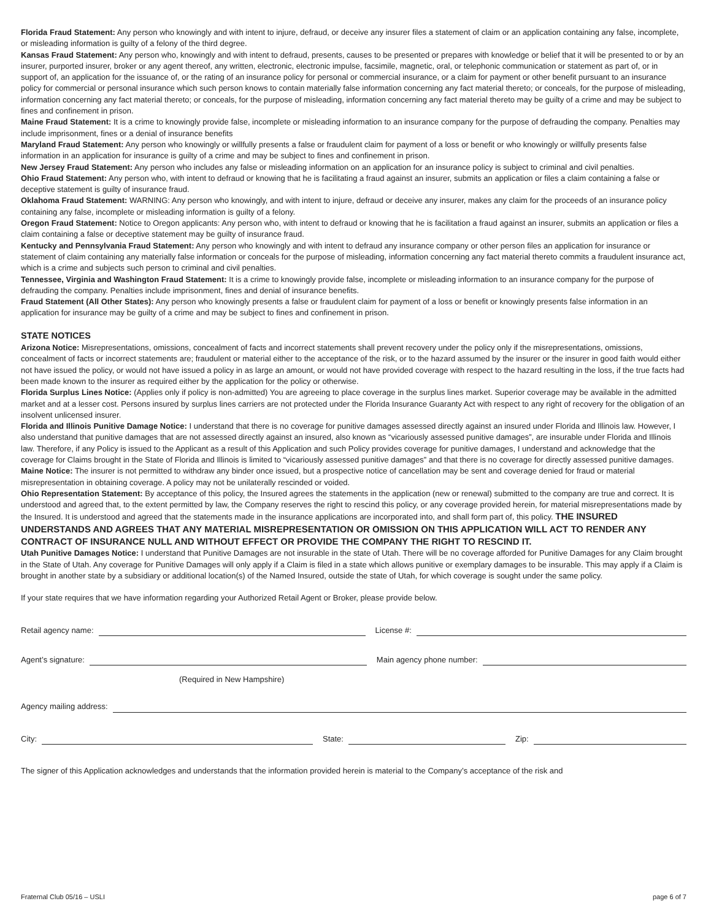Florida Fraud Statement: Any person who knowingly and with intent to injure, defraud, or deceive any insurer files a statement of claim or an application containing any false, incomplete, or misleading information is guilty of a felony of the third degree.
Kansas Fraud Statement: Any person who, knowingly and with intent to defraud, presents, causes to be presented or prepares with knowledge or belief that it will be presented to or by an insurer, purported insurer, broker or any agent thereof, any written, electronic, electronic impulse, facsimile, magnetic, oral, or telephonic communication or statement as part of, or in support of, an application for the issuance of, or the rating of an insurance policy for personal or commercial insurance, or a claim for payment or other benefit pursuant to an insurance policy for commercial or personal insurance which such person knows to contain materially false information concerning any fact material thereto; or conceals, for the purpose of misleading, information concerning any fact material thereto; or conceals, for the purpose of misleading, information concerning any fact material thereto may be guilty of a crime and may be subject to fines and confinement in prison.
Maine Fraud Statement: It is a crime to knowingly provide false, incomplete or misleading information to an insurance company for the purpose of defrauding the company. Penalties may include imprisonment, fines or a denial of insurance benefits
Maryland Fraud Statement: Any person who knowingly or willfully presents a false or fraudulent claim for payment of a loss or benefit or who knowingly or willfully presents false information in an application for insurance is guilty of a crime and may be subject to fines and confinement in prison.
New Jersey Fraud Statement: Any person who includes any false or misleading information on an application for an insurance policy is subject to criminal and civil penalties.
Ohio Fraud Statement: Any person who, with intent to defraud or knowing that he is facilitating a fraud against an insurer, submits an application or files a claim containing a false or deceptive statement is guilty of insurance fraud.
Oklahoma Fraud Statement: WARNING: Any person who knowingly, and with intent to injure, defraud or deceive any insurer, makes any claim for the proceeds of an insurance policy containing any false, incomplete or misleading information is guilty of a felony.
Oregon Fraud Statement: Notice to Oregon applicants: Any person who, with intent to defraud or knowing that he is facilitation a fraud against an insurer, submits an application or files a claim containing a false or deceptive statement may be guilty of insurance fraud.
Kentucky and Pennsylvania Fraud Statement: Any person who knowingly and with intent to defraud any insurance company or other person files an application for insurance or statement of claim containing any materially false information or conceals for the purpose of misleading, information concerning any fact material thereto commits a fraudulent insurance act, which is a crime and subjects such person to criminal and civil penalties.
Tennessee, Virginia and Washington Fraud Statement: It is a crime to knowingly provide false, incomplete or misleading information to an insurance company for the purpose of defrauding the company. Penalties include imprisonment, fines and denial of insurance benefits.
Fraud Statement (All Other States): Any person who knowingly presents a false or fraudulent claim for payment of a loss or benefit or knowingly presents false information in an application for insurance may be guilty of a crime and may be subject to fines and confinement in prison.
STATE NOTICES
Arizona Notice: Misrepresentations, omissions, concealment of facts and incorrect statements shall prevent recovery under the policy only if the misrepresentations, omissions, concealment of facts or incorrect statements are; fraudulent or material either to the acceptance of the risk, or to the hazard assumed by the insurer or the insurer in good faith would either not have issued the policy, or would not have issued a policy in as large an amount, or would not have provided coverage with respect to the hazard resulting in the loss, if the true facts had been made known to the insurer as required either by the application for the policy or otherwise.
Florida Surplus Lines Notice: (Applies only if policy is non-admitted) You are agreeing to place coverage in the surplus lines market. Superior coverage may be available in the admitted market and at a lesser cost. Persons insured by surplus lines carriers are not protected under the Florida Insurance Guaranty Act with respect to any right of recovery for the obligation of an insolvent unlicensed insurer.
Florida and Illinois Punitive Damage Notice: I understand that there is no coverage for punitive damages assessed directly against an insured under Florida and Illinois law. However, I also understand that punitive damages that are not assessed directly against an insured, also known as “vicariously assessed punitive damages”, are insurable under Florida and Illinois law. Therefore, if any Policy is issued to the Applicant as a result of this Application and such Policy provides coverage for punitive damages, I understand and acknowledge that the coverage for Claims brought in the State of Florida and Illinois is limited to “vicariously assessed punitive damages” and that there is no coverage for directly assessed punitive damages.
Maine Notice: The insurer is not permitted to withdraw any binder once issued, but a prospective notice of cancellation may be sent and coverage denied for fraud or material misrepresentation in obtaining coverage. A policy may not be unilaterally rescinded or voided.
Ohio Representation Statement: By acceptance of this policy, the Insured agrees the statements in the application (new or renewal) submitted to the company are true and correct. It is understood and agreed that, to the extent permitted by law, the Company reserves the right to rescind this policy, or any coverage provided herein, for material misrepresentations made by the Insured. It is understood and agreed that the statements made in the insurance applications are incorporated into, and shall form part of, this policy. THE INSURED UNDERSTANDS AND AGREES THAT ANY MATERIAL MISREPRESENTATION OR OMISSION ON THIS APPLICATION WILL ACT TO RENDER ANY CONTRACT OF INSURANCE NULL AND WITHOUT EFFECT OR PROVIDE THE COMPANY THE RIGHT TO RESCIND IT.
Utah Punitive Damages Notice: I understand that Punitive Damages are not insurable in the state of Utah. There will be no coverage afforded for Punitive Damages for any Claim brought in the State of Utah. Any coverage for Punitive Damages will only apply if a Claim is filed in a state which allows punitive or exemplary damages to be insurable. This may apply if a Claim is brought in another state by a subsidiary or additional location(s) of the Named Insured, outside the state of Utah, for which coverage is sought under the same policy.
If your state requires that we have information regarding your Authorized Retail Agent or Broker, please provide below.
Retail agency name:
License #:
Agent’s signature:
Main agency phone number:
(Required in New Hampshire)
Agency mailing address:
City:
State:
Zip:
The signer of this Application acknowledges and understands that the information provided herein is material to the Company’s acceptance of the risk and
Fraternal Club 05/16 – USLI page 6 of 7